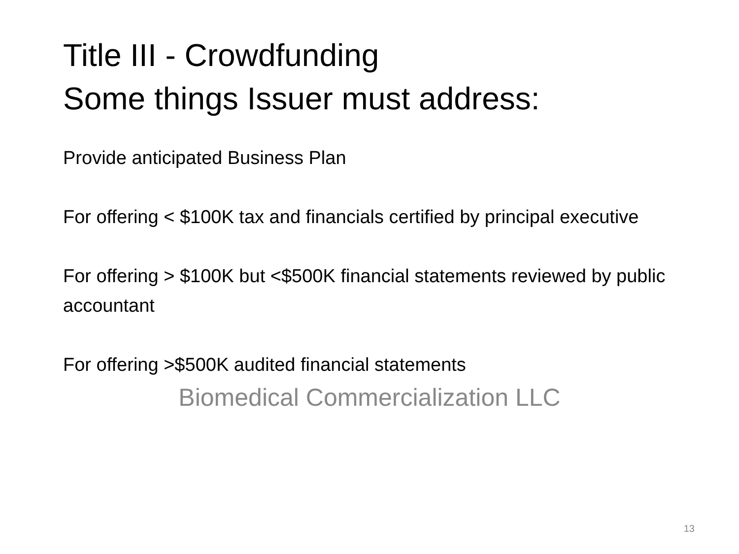Title III - Crowdfunding
Some things Issuer must address:
Provide anticipated Business Plan
For offering < $100K tax and financials certified by principal executive
For offering > $100K but <$500K financial statements reviewed by public accountant
For offering >$500K audited financial statements
Biomedical Commercialization LLC
13